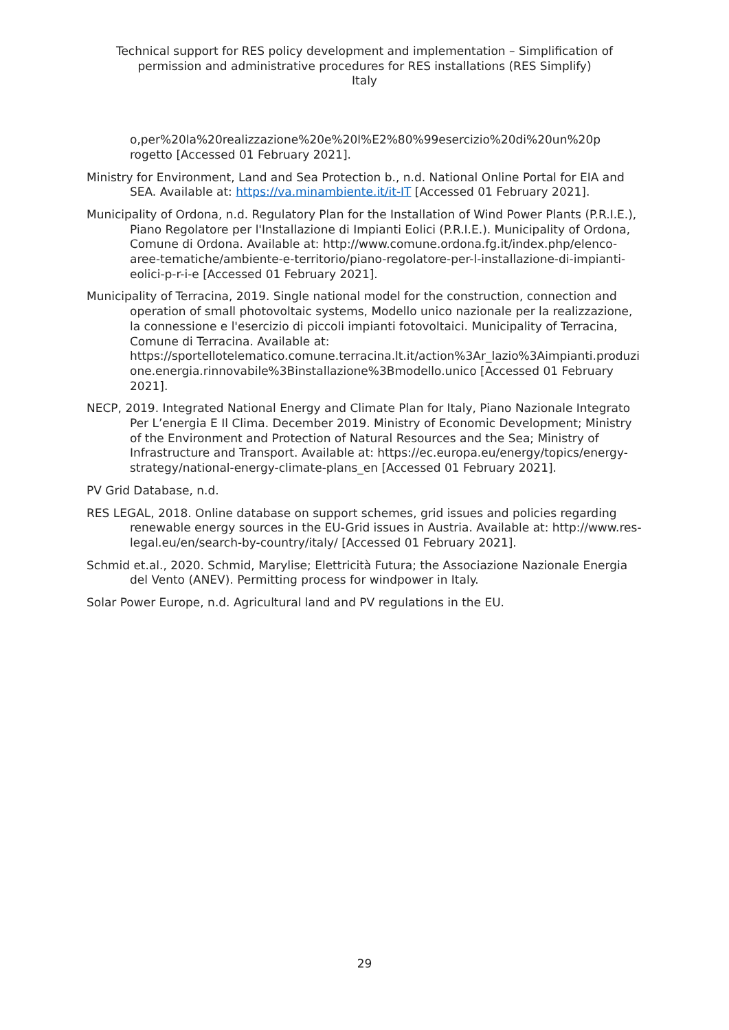Technical support for RES policy development and implementation – Simplification of
permission and administrative procedures for RES installations (RES Simplify)
Italy
o,per%20la%20realizzazione%20e%20l%E2%80%99esercizio%20di%20un%20p rogetto [Accessed 01 February 2021].
Ministry for Environment, Land and Sea Protection b., n.d. National Online Portal for EIA and SEA. Available at: https://va.minambiente.it/it-IT [Accessed 01 February 2021].
Municipality of Ordona, n.d. Regulatory Plan for the Installation of Wind Power Plants (P.R.I.E.), Piano Regolatore per l'Installazione di Impianti Eolici (P.R.I.E.). Municipality of Ordona, Comune di Ordona. Available at: http://www.comune.ordona.fg.it/index.php/elenco-aree-tematiche/ambiente-e-territorio/piano-regolatore-per-l-installazione-di-impianti-eolici-p-r-i-e [Accessed 01 February 2021].
Municipality of Terracina, 2019. Single national model for the construction, connection and operation of small photovoltaic systems, Modello unico nazionale per la realizzazione, la connessione e l'esercizio di piccoli impianti fotovoltaici. Municipality of Terracina, Comune di Terracina. Available at: https://sportellotelematico.comune.terracina.lt.it/action%3Ar_lazio%3Aimpianti.produzione.energia.rinnovabile%3Binstallazione%3Bmodello.unico [Accessed 01 February 2021].
NECP, 2019. Integrated National Energy and Climate Plan for Italy, Piano Nazionale Integrato Per L’energia E Il Clima. December 2019. Ministry of Economic Development; Ministry of the Environment and Protection of Natural Resources and the Sea; Ministry of Infrastructure and Transport. Available at: https://ec.europa.eu/energy/topics/energy-strategy/national-energy-climate-plans_en [Accessed 01 February 2021].
PV Grid Database, n.d.
RES LEGAL, 2018. Online database on support schemes, grid issues and policies regarding renewable energy sources in the EU-Grid issues in Austria. Available at: http://www.res-legal.eu/en/search-by-country/italy/ [Accessed 01 February 2021].
Schmid et.al., 2020. Schmid, Marylise; Elettricità Futura; the Associazione Nazionale Energia del Vento (ANEV). Permitting process for windpower in Italy.
Solar Power Europe, n.d. Agricultural land and PV regulations in the EU.
29